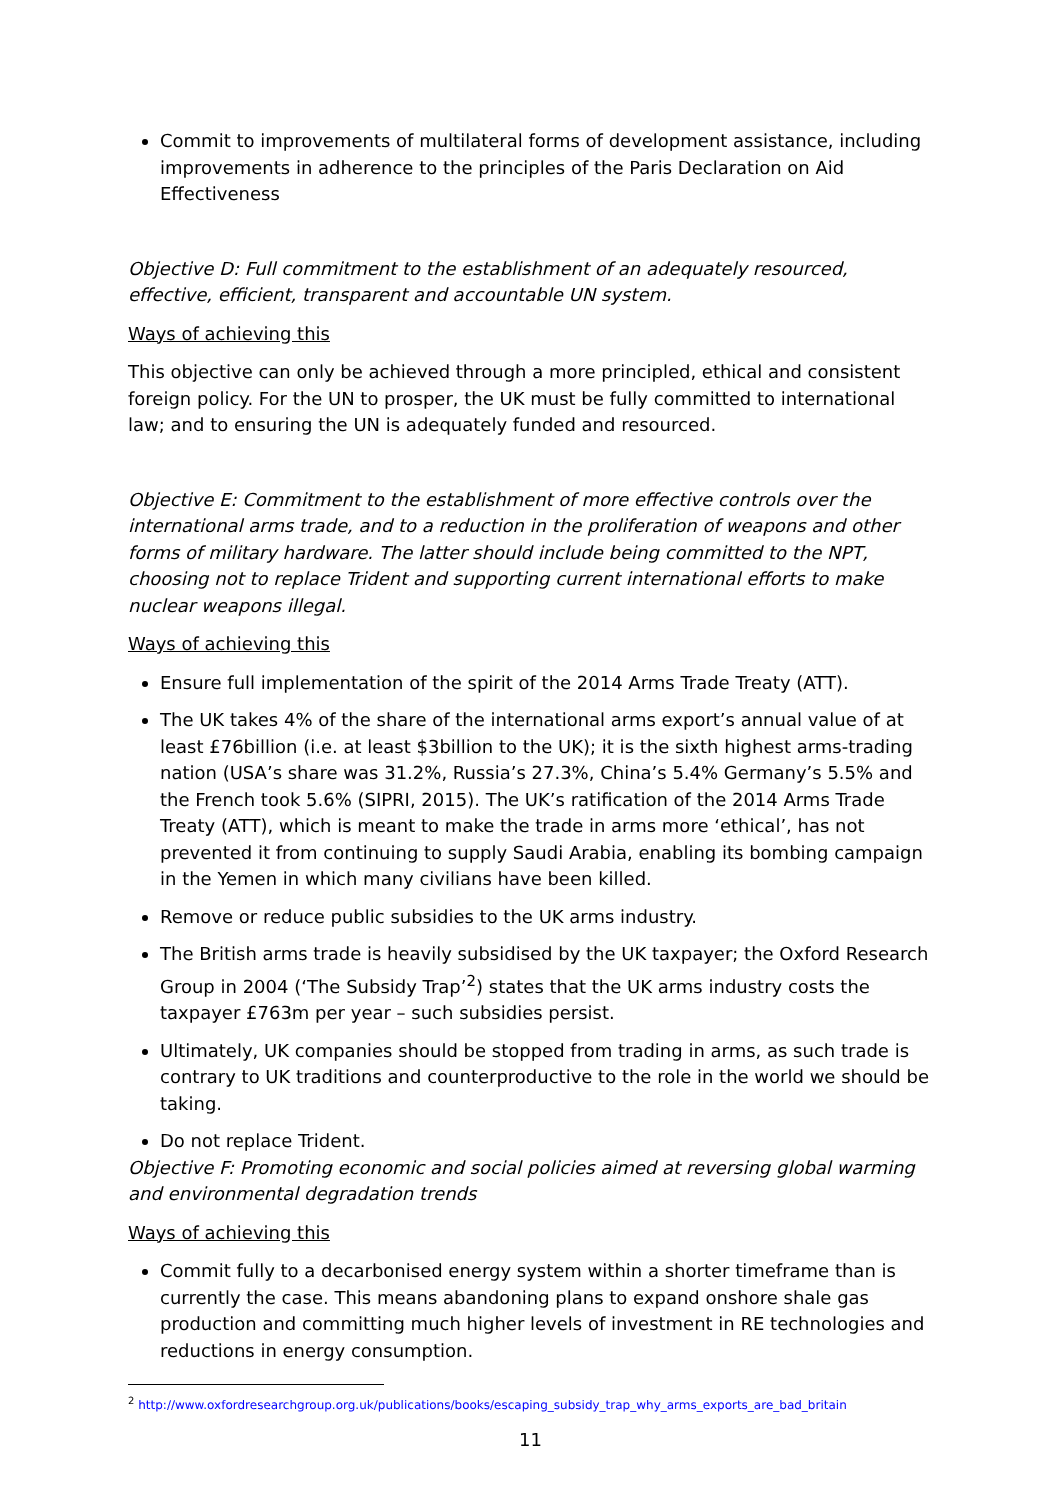Commit to improvements of multilateral forms of development assistance, including improvements in adherence to the principles of the Paris Declaration on Aid Effectiveness
Objective D: Full commitment to the establishment of an adequately resourced, effective, efficient, transparent and accountable UN system.
Ways of achieving this
This objective can only be achieved through a more principled, ethical and consistent foreign policy. For the UN to prosper, the UK must be fully committed to international law; and to ensuring the UN is adequately funded and resourced.
Objective E: Commitment to the establishment of more effective controls over the international arms trade, and to a reduction in the proliferation of weapons and other forms of military hardware. The latter should include being committed to the NPT, choosing not to replace Trident and supporting current international efforts to make nuclear weapons illegal.
Ways of achieving this
Ensure full implementation of the spirit of the 2014 Arms Trade Treaty (ATT).
The UK takes 4% of the share of the international arms export’s annual value of at least £76billion (i.e. at least $3billion to the UK); it is the sixth highest arms-trading nation (USA’s share was 31.2%, Russia’s 27.3%, China’s 5.4% Germany’s 5.5% and the French took 5.6% (SIPRI, 2015). The UK’s ratification of the 2014 Arms Trade Treaty (ATT), which is meant to make the trade in arms more ‘ethical’, has not prevented it from continuing to supply Saudi Arabia, enabling its bombing campaign in the Yemen in which many civilians have been killed.
Remove or reduce public subsidies to the UK arms industry.
The British arms trade is heavily subsidised by the UK taxpayer; the Oxford Research Group in 2004 (‘The Subsidy Trap’<sup>2</sup>) states that the UK arms industry costs the taxpayer £763m per year – such subsidies persist.
Ultimately, UK companies should be stopped from trading in arms, as such trade is contrary to UK traditions and counterproductive to the role in the world we should be taking.
Do not replace Trident.
Objective F: Promoting economic and social policies aimed at reversing global warming and environmental degradation trends
Ways of achieving this
Commit fully to a decarbonised energy system within a shorter timeframe than is currently the case. This means abandoning plans to expand onshore shale gas production and committing much higher levels of investment in RE technologies and reductions in energy consumption.
<sup>2</sup> http://www.oxfordresearchgroup.org.uk/publications/books/escaping_subsidy_trap_why_arms_exports_are_bad_britain
11